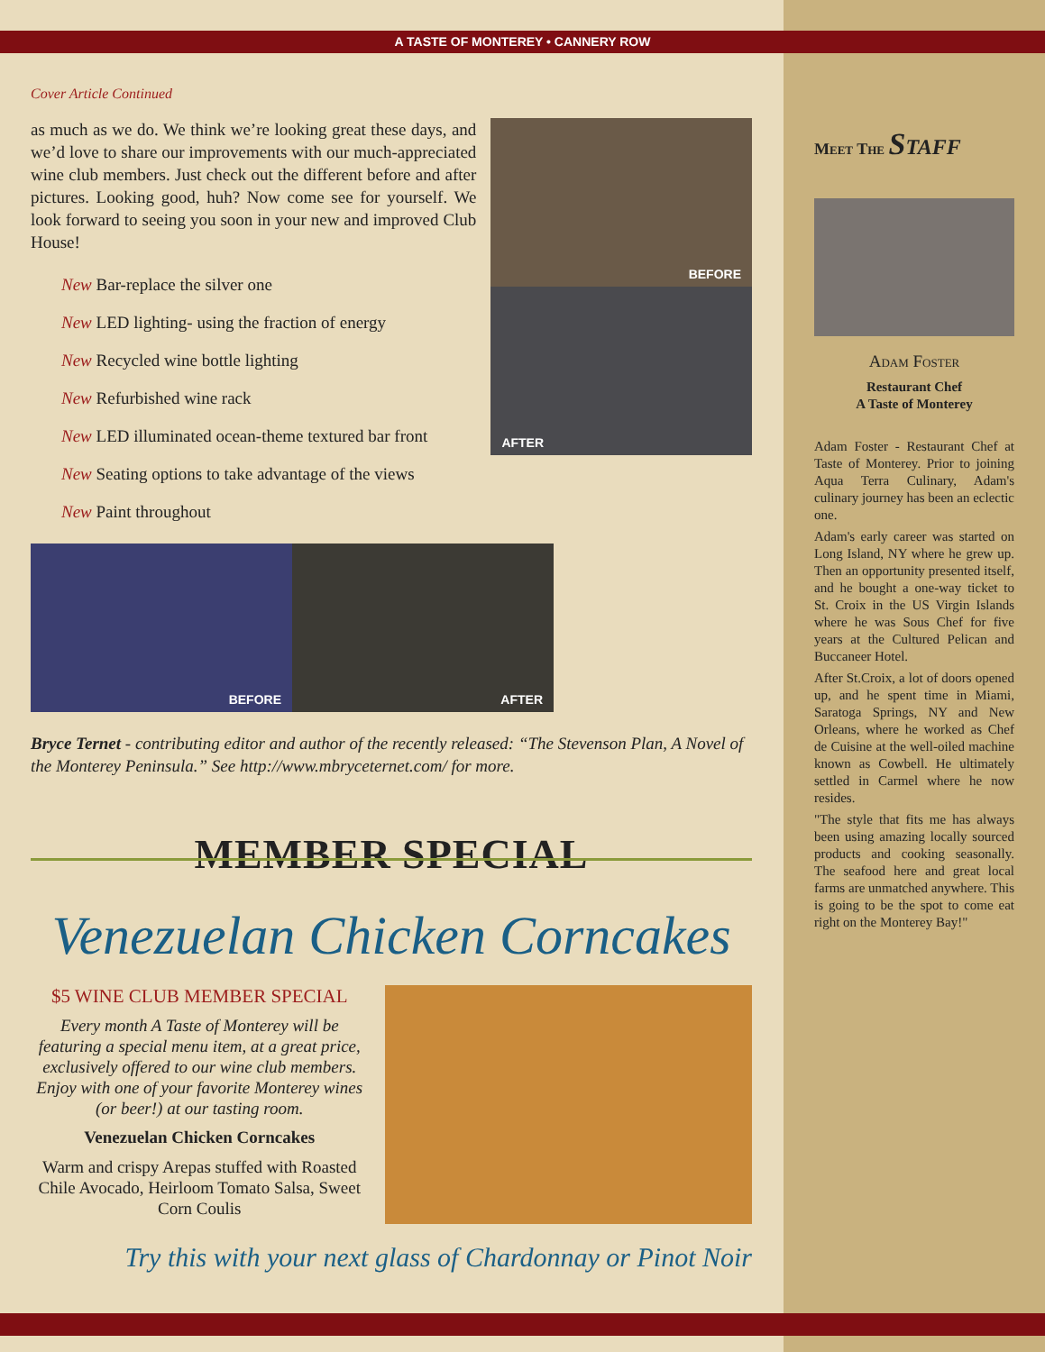A TASTE OF MONTEREY • CANNERY ROW
Cover Article Continued
as much as we do. We think we’re looking great these days, and we’d love to share our improvements with our much-appreciated wine club members. Just check out the different before and after pictures. Looking good, huh? Now come see for yourself. We look forward to seeing you soon in your new and improved Club House!
New Bar-replace the silver one
New LED lighting- using the fraction of energy
New Recycled wine bottle lighting
New Refurbished wine rack
New LED illuminated ocean-theme textured bar front
New Seating options to take advantage of the views
New Paint throughout
BEFORE
AFTER
BEFORE AFTER
Bryce Ternet - contributing editor and author of the recently released: “The Stevenson Plan, A Novel of the Monterey Peninsula.” See http://www.mbryceternet.com/ for more.
MEMBER SPECIAL
Venezuelan Chicken Corncakes
$5 WINE CLUB MEMBER SPECIAL
Every month A Taste of Monterey will be featuring a special menu item, at a great price, exclusively offered to our wine club members. Enjoy with one of your favorite Monterey wines (or beer!) at our tasting room.
Venezuelan Chicken Corncakes
Warm and crispy Arepas stuffed with Roasted Chile Avocado, Heirloom Tomato Salsa, Sweet Corn Coulis
Try this with your next glass of Chardonnay or Pinot Noir
Meet The Staff
Adam Foster
Restaurant Chef
A Taste of Monterey
Adam Foster - Restaurant Chef at Taste of Monterey. Prior to joining Aqua Terra Culinary, Adam's culinary journey has been an eclectic one.
Adam's early career was started on Long Island, NY where he grew up. Then an opportunity presented itself, and he bought a one-way ticket to St. Croix in the US Virgin Islands where he was Sous Chef for five years at the Cultured Pelican and Buccaneer Hotel.
After St.Croix, a lot of doors opened up, and he spent time in Miami, Saratoga Springs, NY and New Orleans, where he worked as Chef de Cuisine at the well-oiled machine known as Cowbell. He ultimately settled in Carmel where he now resides.
"The style that fits me has always been using amazing locally sourced products and cooking seasonally. The seafood here and great local farms are unmatched anywhere. This is going to be the spot to come eat right on the Monterey Bay!"